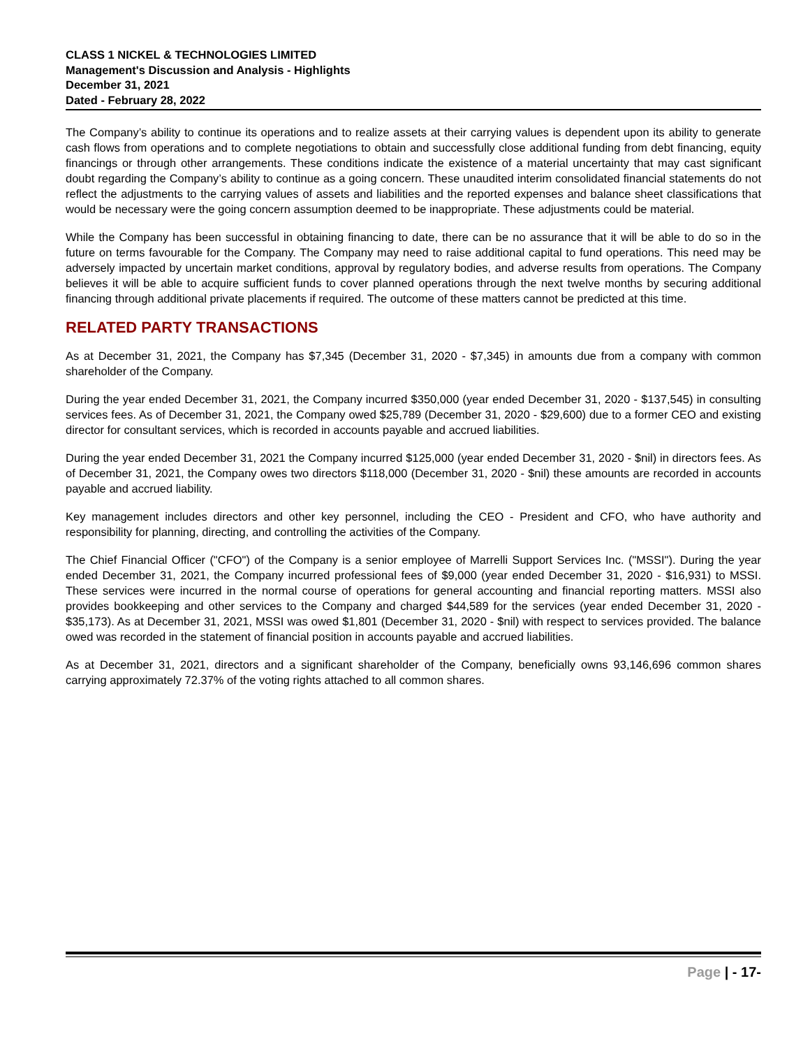CLASS 1 NICKEL & TECHNOLOGIES LIMITED
Management's Discussion and Analysis - Highlights
December 31, 2021
Dated - February 28, 2022
The Company’s ability to continue its operations and to realize assets at their carrying values is dependent upon its ability to generate cash flows from operations and to complete negotiations to obtain and successfully close additional funding from debt financing, equity financings or through other arrangements. These conditions indicate the existence of a material uncertainty that may cast significant doubt regarding the Company’s ability to continue as a going concern. These unaudited interim consolidated financial statements do not reflect the adjustments to the carrying values of assets and liabilities and the reported expenses and balance sheet classifications that would be necessary were the going concern assumption deemed to be inappropriate. These adjustments could be material.
While the Company has been successful in obtaining financing to date, there can be no assurance that it will be able to do so in the future on terms favourable for the Company. The Company may need to raise additional capital to fund operations. This need may be adversely impacted by uncertain market conditions, approval by regulatory bodies, and adverse results from operations. The Company believes it will be able to acquire sufficient funds to cover planned operations through the next twelve months by securing additional financing through additional private placements if required. The outcome of these matters cannot be predicted at this time.
RELATED PARTY TRANSACTIONS
As at December 31, 2021, the Company has $7,345 (December 31, 2020 - $7,345) in amounts due from a company with common shareholder of the Company.
During the year ended December 31, 2021, the Company incurred $350,000 (year ended December 31, 2020 - $137,545) in consulting services fees. As of December 31, 2021, the Company owed $25,789 (December 31, 2020 - $29,600) due to a former CEO and existing director for consultant services, which is recorded in accounts payable and accrued liabilities.
During the year ended December 31, 2021 the Company incurred $125,000 (year ended December 31, 2020 - $nil) in directors fees. As of December 31, 2021, the Company owes two directors $118,000 (December 31, 2020 - $nil) these amounts are recorded in accounts payable and accrued liability.
Key management includes directors and other key personnel, including the CEO - President and CFO, who have authority and responsibility for planning, directing, and controlling the activities of the Company.
The Chief Financial Officer ("CFO") of the Company is a senior employee of Marrelli Support Services Inc. ("MSSI"). During the year ended December 31, 2021, the Company incurred professional fees of $9,000 (year ended December 31, 2020 - $16,931) to MSSI. These services were incurred in the normal course of operations for general accounting and financial reporting matters. MSSI also provides bookkeeping and other services to the Company and charged $44,589 for the services (year ended December 31, 2020 - $35,173). As at December 31, 2021, MSSI was owed $1,801 (December 31, 2020 - $nil) with respect to services provided. The balance owed was recorded in the statement of financial position in accounts payable and accrued liabilities.
As at December 31, 2021, directors and a significant shareholder of the Company, beneficially owns 93,146,696 common shares carrying approximately 72.37% of the voting rights attached to all common shares.
Page | - 17-